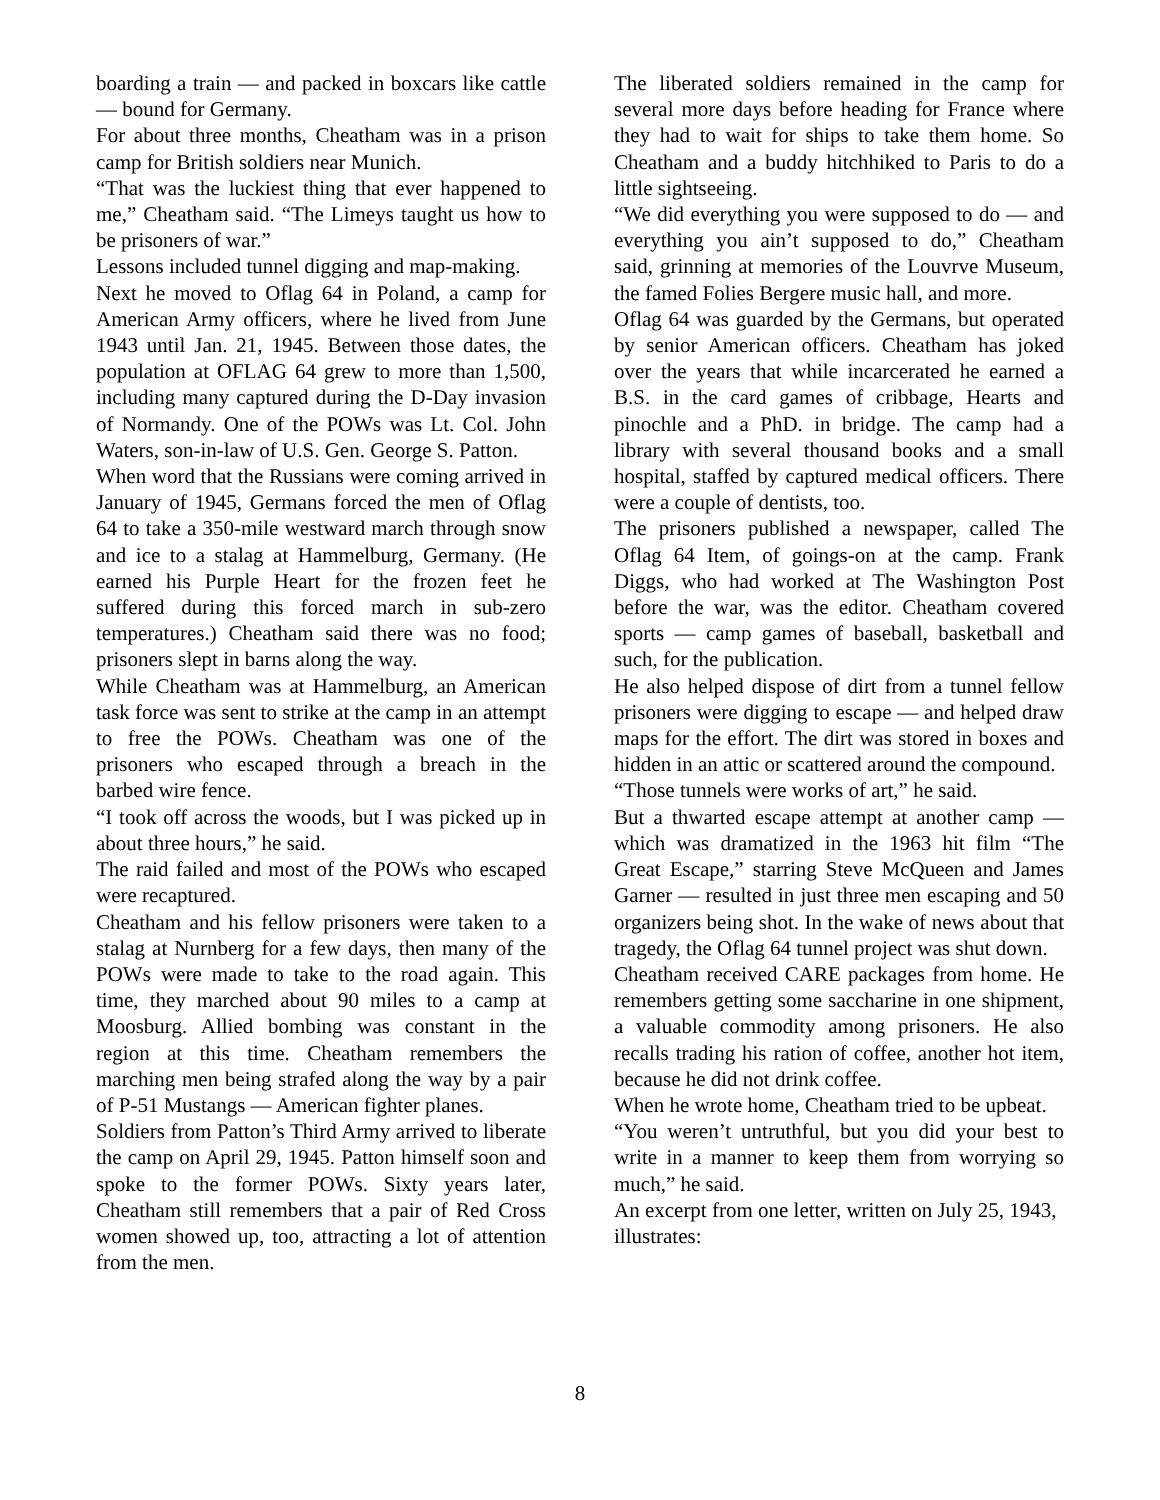boarding a train — and packed in boxcars like cattle — bound for Germany.
For about three months, Cheatham was in a prison camp for British soldiers near Munich.
“That was the luckiest thing that ever happened to me,” Cheatham said. “The Limeys taught us how to be prisoners of war.”
Lessons included tunnel digging and map-making.
Next he moved to Oflag 64 in Poland, a camp for American Army officers, where he lived from June 1943 until Jan. 21, 1945. Between those dates, the population at OFLAG 64 grew to more than 1,500, including many captured during the D-Day invasion of Normandy. One of the POWs was Lt. Col. John Waters, son-in-law of U.S. Gen. George S. Patton.
When word that the Russians were coming arrived in January of 1945, Germans forced the men of Oflag 64 to take a 350-mile westward march through snow and ice to a stalag at Hammelburg, Germany. (He earned his Purple Heart for the frozen feet he suffered during this forced march in sub-zero temperatures.) Cheatham said there was no food; prisoners slept in barns along the way.
While Cheatham was at Hammelburg, an American task force was sent to strike at the camp in an attempt to free the POWs. Cheatham was one of the prisoners who escaped through a breach in the barbed wire fence.
“I took off across the woods, but I was picked up in about three hours,” he said.
The raid failed and most of the POWs who escaped were recaptured.
Cheatham and his fellow prisoners were taken to a stalag at Nurnberg for a few days, then many of the POWs were made to take to the road again. This time, they marched about 90 miles to a camp at Moosburg. Allied bombing was constant in the region at this time. Cheatham remembers the marching men being strafed along the way by a pair of P-51 Mustangs — American fighter planes.
Soldiers from Patton’s Third Army arrived to liberate the camp on April 29, 1945. Patton himself soon and spoke to the former POWs. Sixty years later, Cheatham still remembers that a pair of Red Cross women showed up, too, attracting a lot of attention from the men.
The liberated soldiers remained in the camp for several more days before heading for France where they had to wait for ships to take them home. So Cheatham and a buddy hitchhiked to Paris to do a little sightseeing.
“We did everything you were supposed to do — and everything you ain’t supposed to do,” Cheatham said, grinning at memories of the Louvrve Museum, the famed Folies Bergere music hall, and more.
Oflag 64 was guarded by the Germans, but operated by senior American officers. Cheatham has joked over the years that while incarcerated he earned a B.S. in the card games of cribbage, Hearts and pinochle and a PhD. in bridge. The camp had a library with several thousand books and a small hospital, staffed by captured medical officers. There were a couple of dentists, too.
The prisoners published a newspaper, called The Oflag 64 Item, of goings-on at the camp. Frank Diggs, who had worked at The Washington Post before the war, was the editor. Cheatham covered sports — camp games of baseball, basketball and such, for the publication.
He also helped dispose of dirt from a tunnel fellow prisoners were digging to escape — and helped draw maps for the effort. The dirt was stored in boxes and hidden in an attic or scattered around the compound.
“Those tunnels were works of art,” he said.
But a thwarted escape attempt at another camp — which was dramatized in the 1963 hit film “The Great Escape,” starring Steve McQueen and James Garner — resulted in just three men escaping and 50 organizers being shot. In the wake of news about that tragedy, the Oflag 64 tunnel project was shut down.
Cheatham received CARE packages from home. He remembers getting some saccharine in one shipment, a valuable commodity among prisoners. He also recalls trading his ration of coffee, another hot item, because he did not drink coffee.
When he wrote home, Cheatham tried to be upbeat.
“You weren’t untruthful, but you did your best to write in a manner to keep them from worrying so much,” he said.
An excerpt from one letter, written on July 25, 1943, illustrates:
8